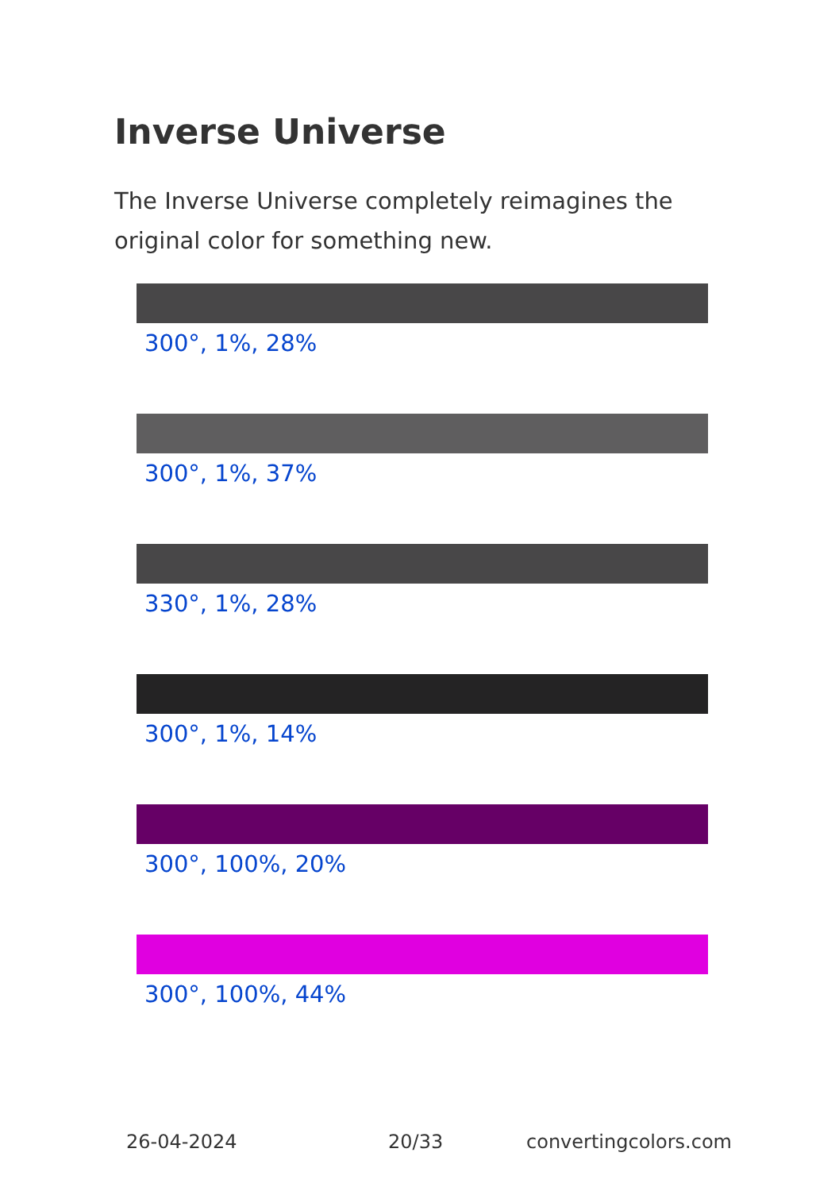Inverse Universe
The Inverse Universe completely reimagines the original color for something new.
300°, 1%, 28%
300°, 1%, 37%
330°, 1%, 28%
300°, 1%, 14%
300°, 100%, 20%
300°, 100%, 44%
26-04-2024 20/33 convertingcolors.com